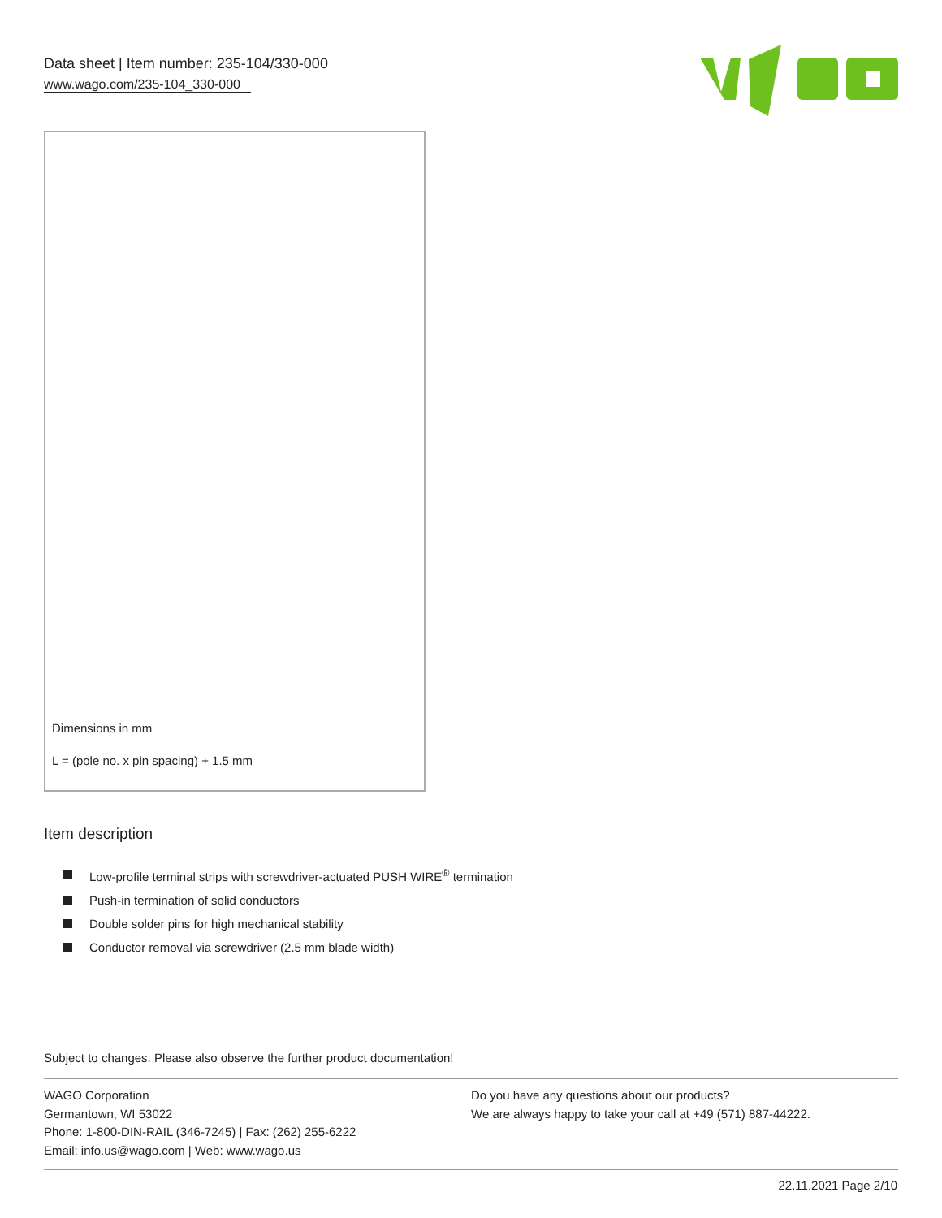Data sheet | Item number: 235-104/330-000
www.wago.com/235-104_330-000
Dimensions in mm
L = (pole no. x pin spacing) + 1.5 mm
Item description
Low-profile terminal strips with screwdriver-actuated PUSH WIRE<sup>®</sup> termination
Push-in termination of solid conductors
Double solder pins for high mechanical stability
Conductor removal via screwdriver (2.5 mm blade width)
Subject to changes. Please also observe the further product documentation!
WAGO Corporation
Germantown, WI 53022
Phone: 1-800-DIN-RAIL (346-7245) | Fax: (262) 255-6222
Email: info.us@wago.com | Web: www.wago.us
Do you have any questions about our products?
We are always happy to take your call at +49 (571) 887-44222.
22.11.2021 Page 2/10